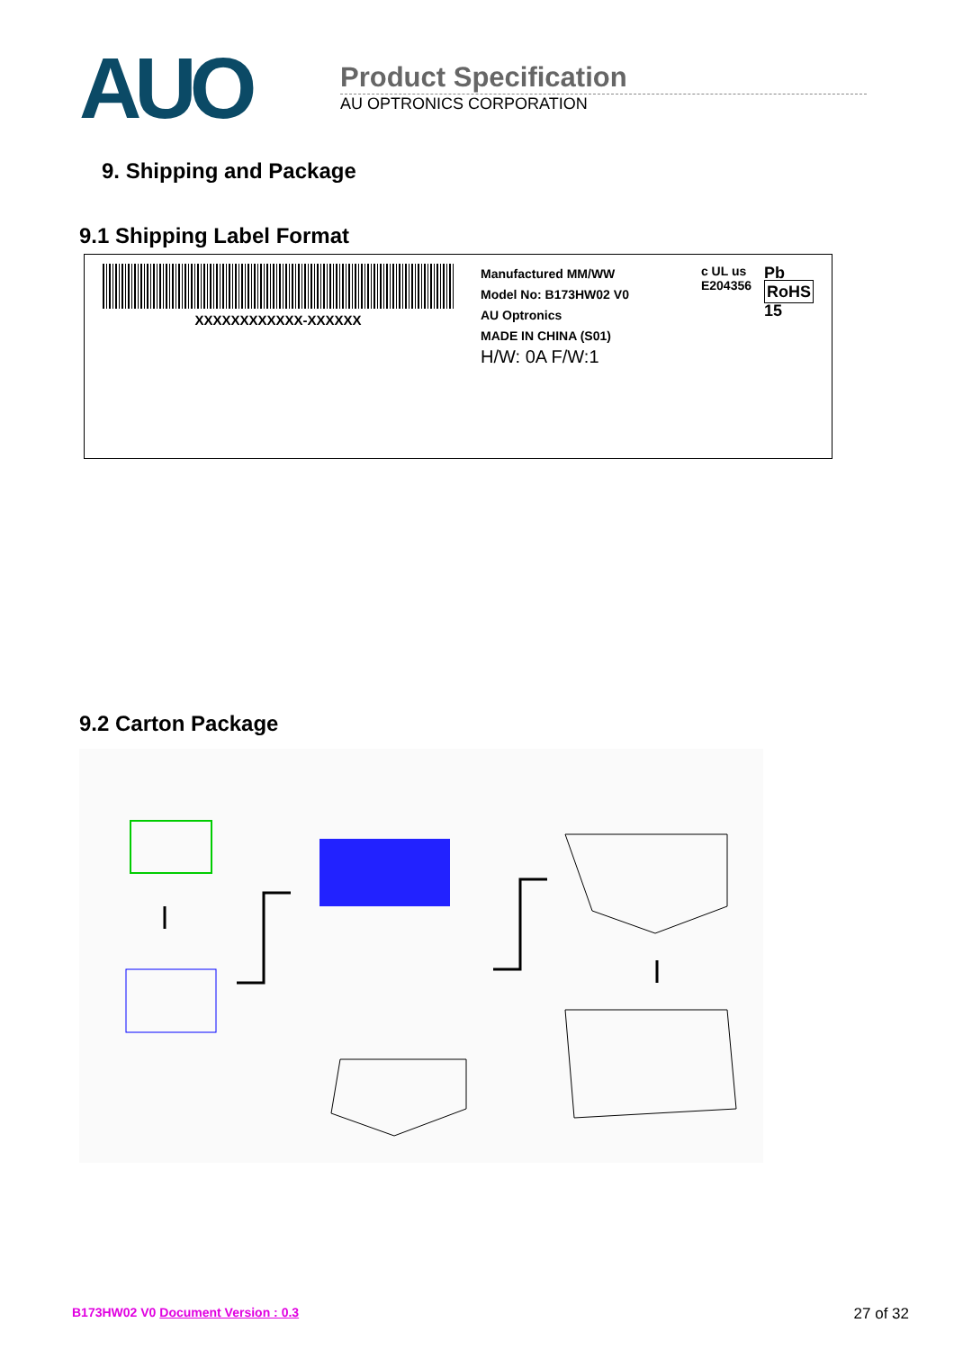AUO
Product Specification
AU OPTRONICS CORPORATION
9. Shipping and Package
9.1 Shipping Label Format
XXXXXXXXXXXX-XXXXXX
Manufactured MM/WW
Model No: B173HW02 V0
AU Optronics
MADE IN CHINA (S01)
H/W: 0A F/W:1
c UL us
E204356
Pb
RoHS
15
9.2 Carton Package
B173HW02 V0 Document Version : 0.3 27 of 32